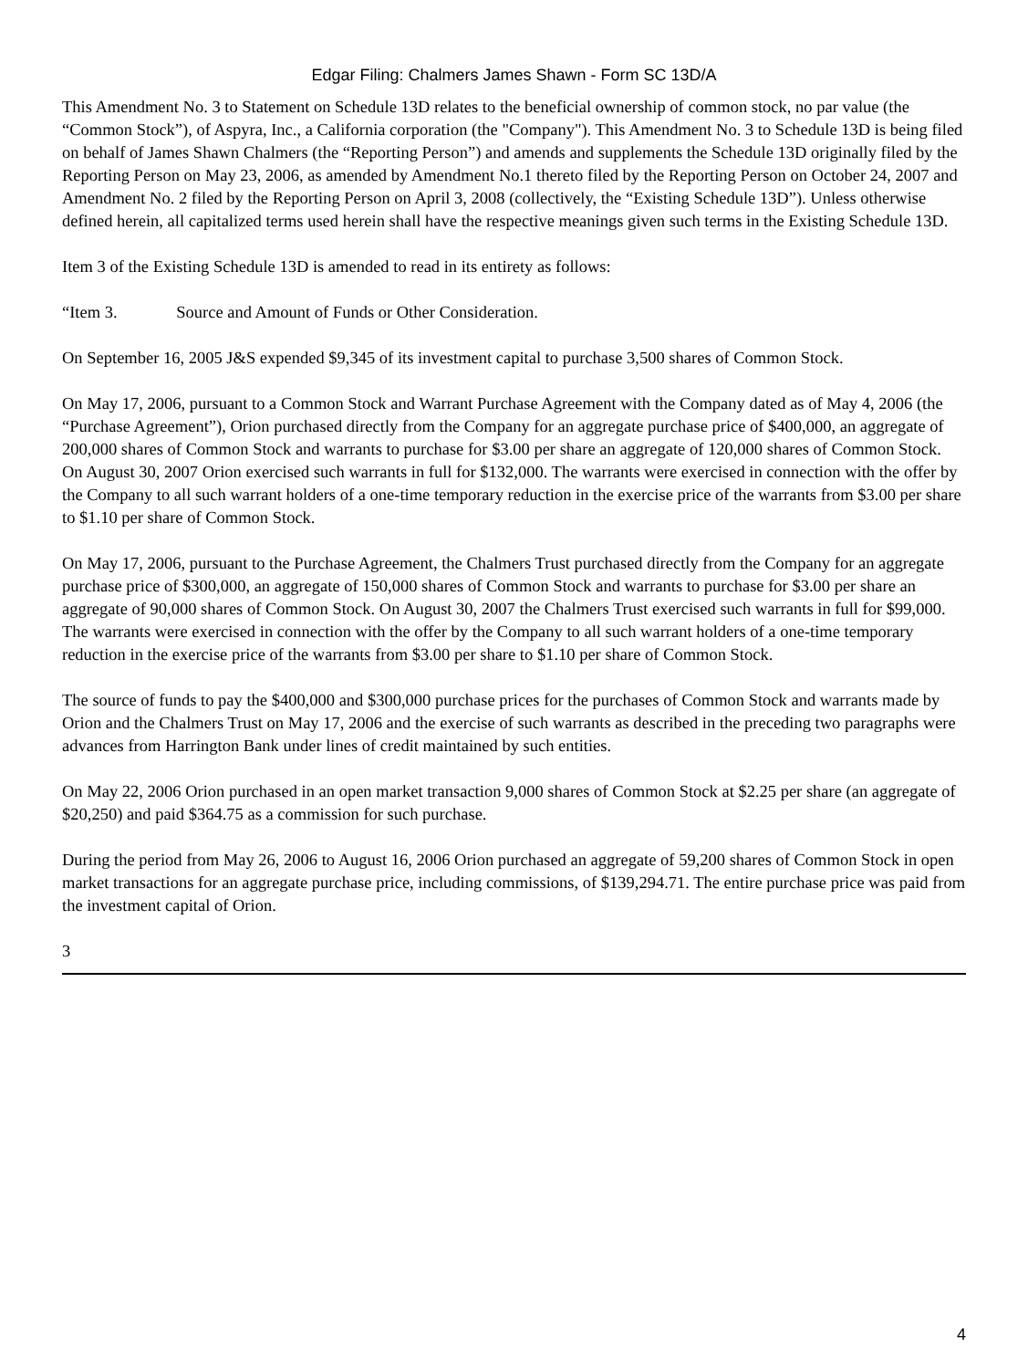Edgar Filing: Chalmers James Shawn - Form SC 13D/A
This Amendment No. 3 to Statement on Schedule 13D relates to the beneficial ownership of common stock, no par value (the “Common Stock”), of Aspyra, Inc., a California corporation (the "Company"). This Amendment No. 3 to Schedule 13D is being filed on behalf of James Shawn Chalmers (the “Reporting Person”) and amends and supplements the Schedule 13D originally filed by the Reporting Person on May 23, 2006, as amended by Amendment No.1 thereto filed by the Reporting Person on October 24, 2007 and Amendment No. 2 filed by the Reporting Person on April 3, 2008 (collectively, the “Existing Schedule 13D”). Unless otherwise defined herein, all capitalized terms used herein shall have the respective meanings given such terms in the Existing Schedule 13D.
Item 3 of the Existing Schedule 13D is amended to read in its entirety as follows:
“Item 3. Source and Amount of Funds or Other Consideration.
On September 16, 2005 J&S expended $9,345 of its investment capital to purchase 3,500 shares of Common Stock.
On May 17, 2006, pursuant to a Common Stock and Warrant Purchase Agreement with the Company dated as of May 4, 2006 (the “Purchase Agreement”), Orion purchased directly from the Company for an aggregate purchase price of $400,000, an aggregate of 200,000 shares of Common Stock and warrants to purchase for $3.00 per share an aggregate of 120,000 shares of Common Stock. On August 30, 2007 Orion exercised such warrants in full for $132,000. The warrants were exercised in connection with the offer by the Company to all such warrant holders of a one-time temporary reduction in the exercise price of the warrants from $3.00 per share to $1.10 per share of Common Stock.
On May 17, 2006, pursuant to the Purchase Agreement, the Chalmers Trust purchased directly from the Company for an aggregate purchase price of $300,000, an aggregate of 150,000 shares of Common Stock and warrants to purchase for $3.00 per share an aggregate of 90,000 shares of Common Stock. On August 30, 2007 the Chalmers Trust exercised such warrants in full for $99,000. The warrants were exercised in connection with the offer by the Company to all such warrant holders of a one-time temporary reduction in the exercise price of the warrants from $3.00 per share to $1.10 per share of Common Stock.
The source of funds to pay the $400,000 and $300,000 purchase prices for the purchases of Common Stock and warrants made by Orion and the Chalmers Trust on May 17, 2006 and the exercise of such warrants as described in the preceding two paragraphs were advances from Harrington Bank under lines of credit maintained by such entities.
On May 22, 2006 Orion purchased in an open market transaction 9,000 shares of Common Stock at $2.25 per share (an aggregate of $20,250) and paid $364.75 as a commission for such purchase.
During the period from May 26, 2006 to August 16, 2006 Orion purchased an aggregate of 59,200 shares of Common Stock in open market transactions for an aggregate purchase price, including commissions, of $139,294.71. The entire purchase price was paid from the investment capital of Orion.
3
4